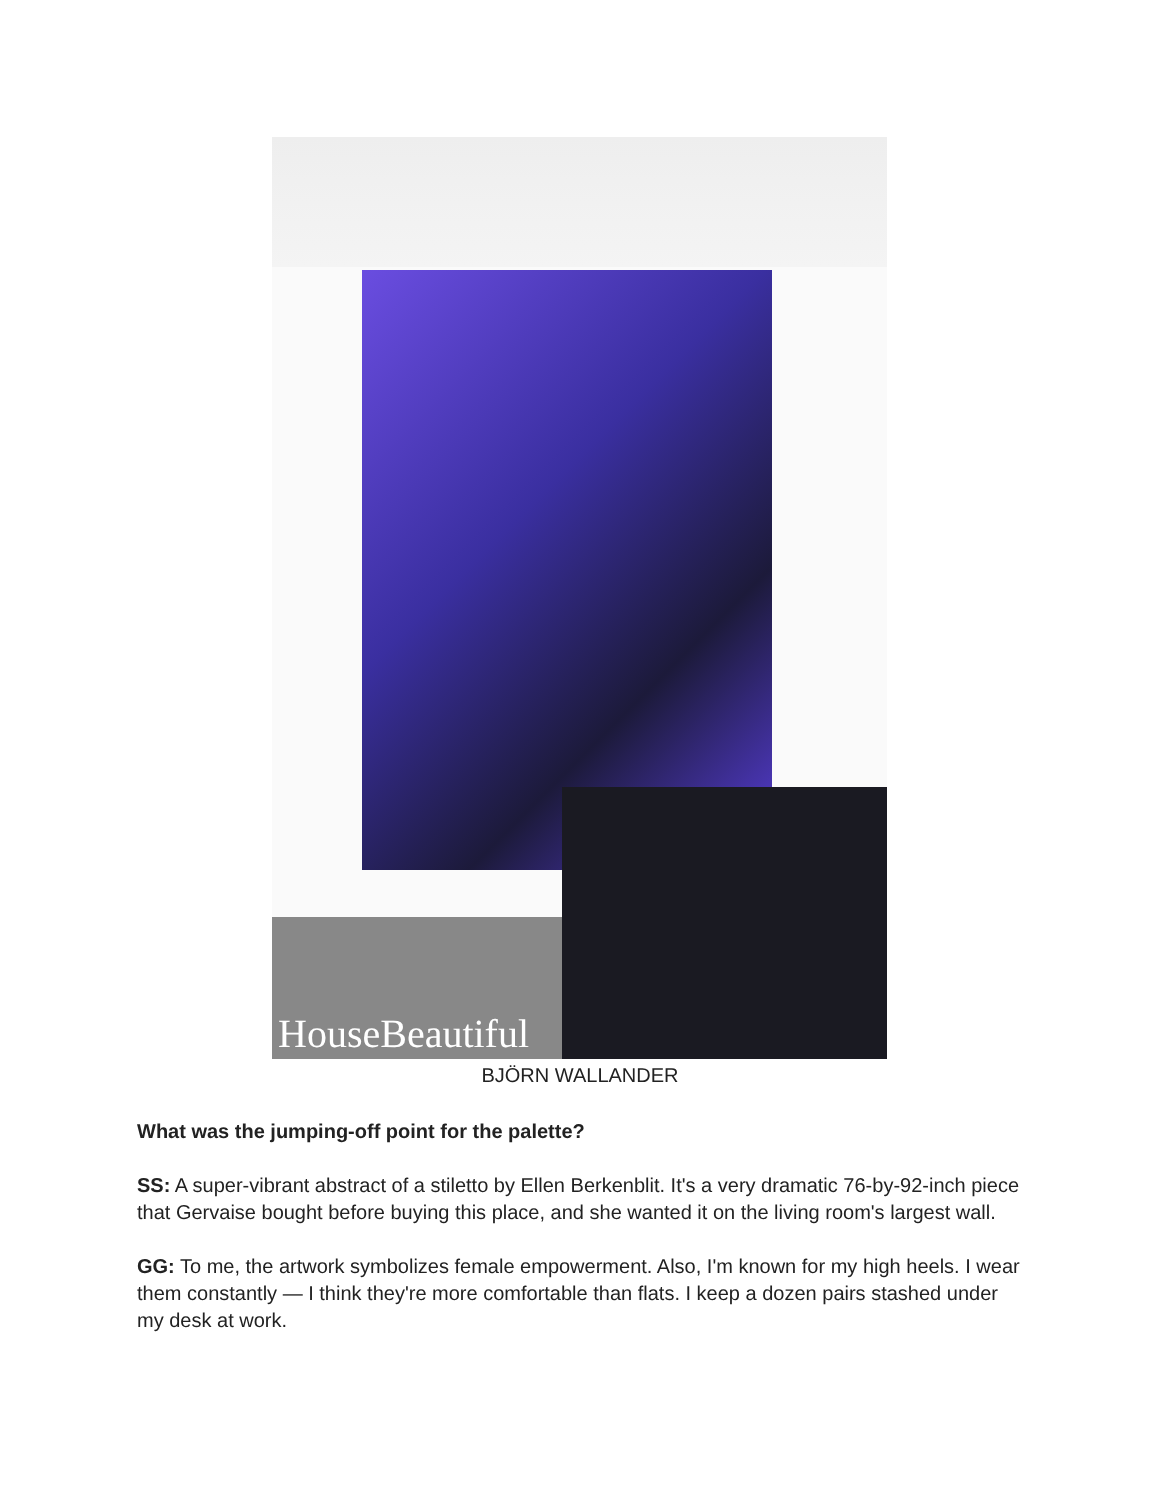HouseBeautiful
BJÖRN WALLANDER
What was the jumping-off point for the palette?
SS: A super-vibrant abstract of a stiletto by Ellen Berkenblit. It's a very dramatic 76-by-92-inch piece that Gervaise bought before buying this place, and she wanted it on the living room's largest wall.
GG: To me, the artwork symbolizes female empowerment. Also, I'm known for my high heels. I wear them constantly — I think they're more comfortable than flats. I keep a dozen pairs stashed under my desk at work.